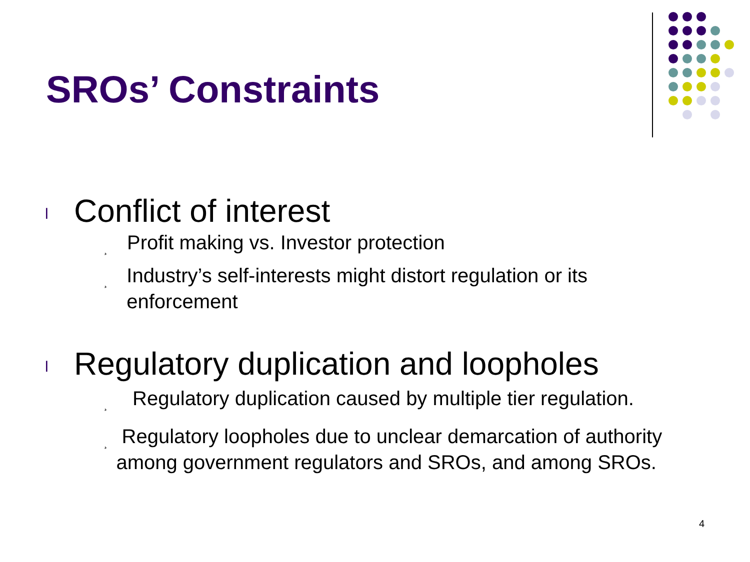SROs’ Constraints
l Conflict of interest
¸ Profit making vs. Investor protection
¸ Industry’s self-interests might distort regulation or its enforcement
l Regulatory duplication and loopholes
¸ Regulatory duplication caused by multiple tier regulation.
¸ Regulatory loopholes due to unclear demarcation of authority among government regulators and SROs, and among SROs.
4